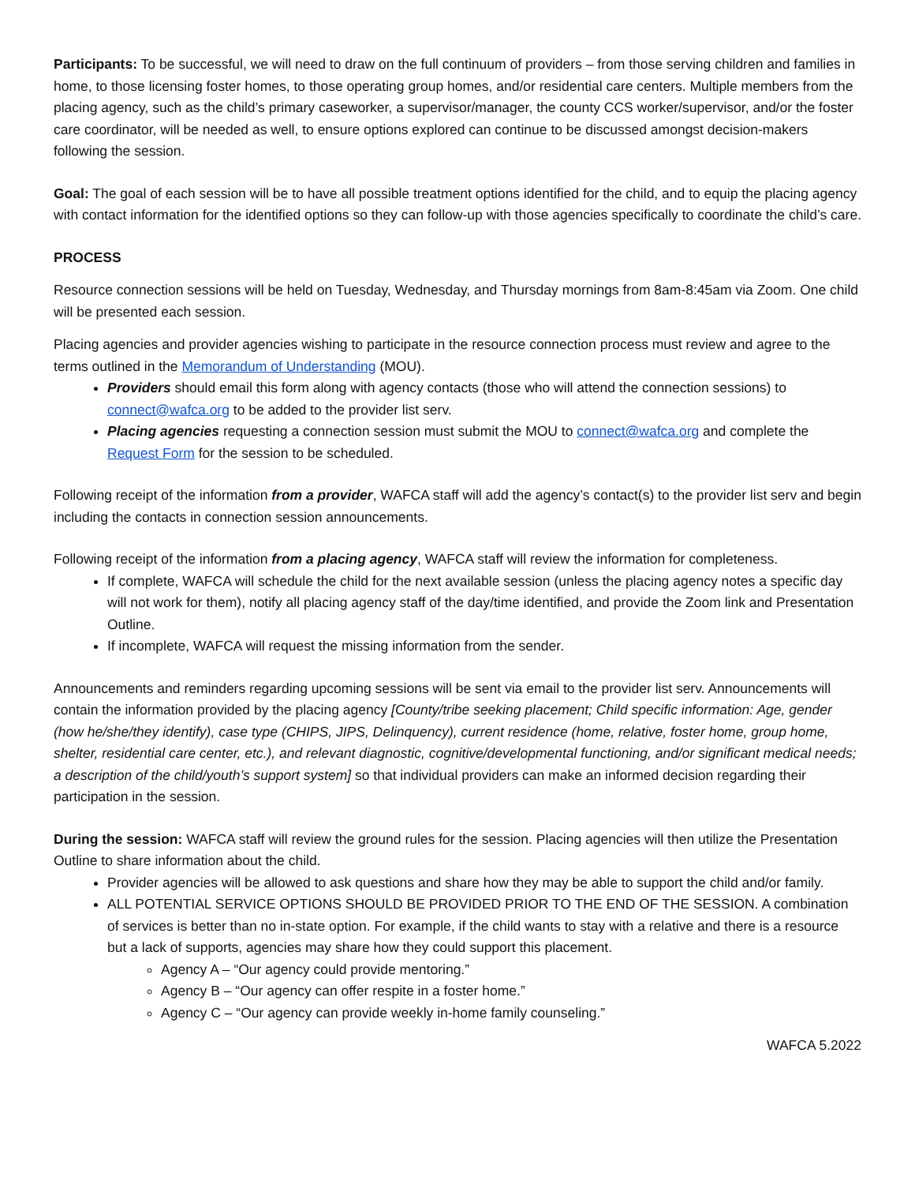Participants: To be successful, we will need to draw on the full continuum of providers – from those serving children and families in home, to those licensing foster homes, to those operating group homes, and/or residential care centers. Multiple members from the placing agency, such as the child’s primary caseworker, a supervisor/manager, the county CCS worker/supervisor, and/or the foster care coordinator, will be needed as well, to ensure options explored can continue to be discussed amongst decision-makers following the session.
Goal: The goal of each session will be to have all possible treatment options identified for the child, and to equip the placing agency with contact information for the identified options so they can follow-up with those agencies specifically to coordinate the child’s care.
PROCESS
Resource connection sessions will be held on Tuesday, Wednesday, and Thursday mornings from 8am-8:45am via Zoom. One child will be presented each session.
Placing agencies and provider agencies wishing to participate in the resource connection process must review and agree to the terms outlined in the Memorandum of Understanding (MOU).
Providers should email this form along with agency contacts (those who will attend the connection sessions) to connect@wafca.org to be added to the provider list serv.
Placing agencies requesting a connection session must submit the MOU to connect@wafca.org and complete the Request Form for the session to be scheduled.
Following receipt of the information from a provider, WAFCA staff will add the agency’s contact(s) to the provider list serv and begin including the contacts in connection session announcements.
Following receipt of the information from a placing agency, WAFCA staff will review the information for completeness.
If complete, WAFCA will schedule the child for the next available session (unless the placing agency notes a specific day will not work for them), notify all placing agency staff of the day/time identified, and provide the Zoom link and Presentation Outline.
If incomplete, WAFCA will request the missing information from the sender.
Announcements and reminders regarding upcoming sessions will be sent via email to the provider list serv. Announcements will contain the information provided by the placing agency [County/tribe seeking placement; Child specific information: Age, gender (how he/she/they identify), case type (CHIPS, JIPS, Delinquency), current residence (home, relative, foster home, group home, shelter, residential care center, etc.), and relevant diagnostic, cognitive/developmental functioning, and/or significant medical needs; a description of the child/youth’s support system] so that individual providers can make an informed decision regarding their participation in the session.
During the session: WAFCA staff will review the ground rules for the session. Placing agencies will then utilize the Presentation Outline to share information about the child.
Provider agencies will be allowed to ask questions and share how they may be able to support the child and/or family.
ALL POTENTIAL SERVICE OPTIONS SHOULD BE PROVIDED PRIOR TO THE END OF THE SESSION. A combination of services is better than no in-state option. For example, if the child wants to stay with a relative and there is a resource but a lack of supports, agencies may share how they could support this placement.
Agency A – “Our agency could provide mentoring.”
Agency B – “Our agency can offer respite in a foster home.”
Agency C – “Our agency can provide weekly in-home family counseling.”
WAFCA 5.2022